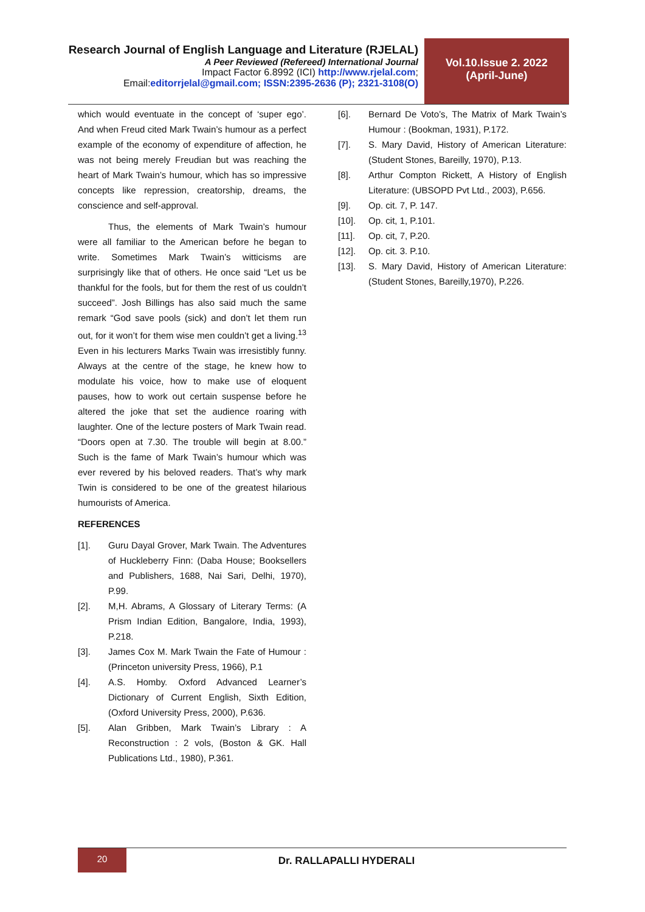Research Journal of English Language and Literature (RJELAL)
A Peer Reviewed (Refereed) International Journal
Impact Factor 6.8992 (ICI) http://www.rjelal.com;
Email:editorrjelal@gmail.com; ISSN:2395-2636 (P); 2321-3108(O)
Vol.10.Issue 2. 2022
(April-June)
which would eventuate in the concept of ‘super ego’. And when Freud cited Mark Twain’s humour as a perfect example of the economy of expenditure of affection, he was not being merely Freudian but was reaching the heart of Mark Twain’s humour, which has so impressive concepts like repression, creatorship, dreams, the conscience and self-approval.
Thus, the elements of Mark Twain’s humour were all familiar to the American before he began to write. Sometimes Mark Twain’s witticisms are surprisingly like that of others. He once said “Let us be thankful for the fools, but for them the rest of us couldn’t succeed”. Josh Billings has also said much the same remark “God save pools (sick) and don’t let them run out, for it won’t for them wise men couldn’t get a living.<sup>13</sup> Even in his lecturers Marks Twain was irresistibly funny. Always at the centre of the stage, he knew how to modulate his voice, how to make use of eloquent pauses, how to work out certain suspense before he altered the joke that set the audience roaring with laughter. One of the lecture posters of Mark Twain read. “Doors open at 7.30. The trouble will begin at 8.00.” Such is the fame of Mark Twain’s humour which was ever revered by his beloved readers. That’s why mark Twin is considered to be one of the greatest hilarious humourists of America.
REFERENCES
[1]. Guru Dayal Grover, Mark Twain. The Adventures of Huckleberry Finn: (Daba House; Booksellers and Publishers, 1688, Nai Sari, Delhi, 1970), P.99.
[2]. M,H. Abrams, A Glossary of Literary Terms: (A Prism Indian Edition, Bangalore, India, 1993), P.218.
[3]. James Cox M. Mark Twain the Fate of Humour : (Princeton university Press, 1966), P.1
[4]. A.S. Homby. Oxford Advanced Learner’s Dictionary of Current English, Sixth Edition, (Oxford University Press, 2000), P.636.
[5]. Alan Gribben, Mark Twain’s Library : A Reconstruction : 2 vols, (Boston & GK. Hall Publications Ltd., 1980), P.361.
[6]. Bernard De Voto’s, The Matrix of Mark Twain’s Humour : (Bookman, 1931), P.172.
[7]. S. Mary David, History of American Literature: (Student Stones, Bareilly, 1970), P.13.
[8]. Arthur Compton Rickett, A History of English Literature: (UBSOPD Pvt Ltd., 2003), P.656.
[9]. Op. cit. 7, P. 147.
[10]. Op. cit, 1, P.101.
[11]. Op. cit, 7, P.20.
[12]. Op. cit. 3. P.10.
[13]. S. Mary David, History of American Literature: (Student Stones, Bareilly,1970), P.226.
20
Dr. RALLAPALLI HYDERALI